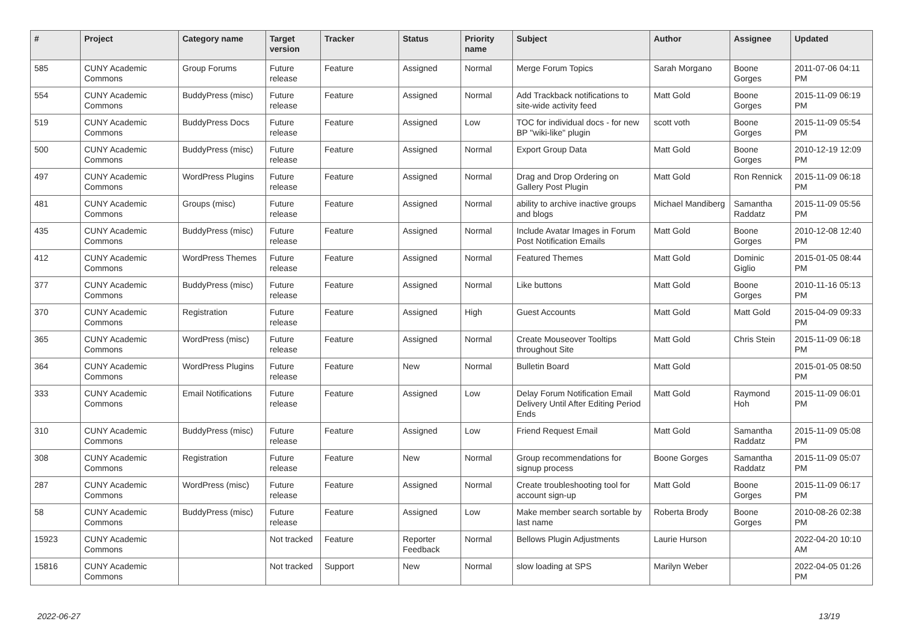| # | Project | Category name | Target version | Tracker | Status | Priority name | Subject | Author | Assignee | Updated |
| --- | --- | --- | --- | --- | --- | --- | --- | --- | --- | --- |
| 585 | CUNY Academic Commons | Group Forums | Future release | Feature | Assigned | Normal | Merge Forum Topics | Sarah Morgano | Boone Gorges | 2011-07-06 04:11 PM |
| 554 | CUNY Academic Commons | BuddyPress (misc) | Future release | Feature | Assigned | Normal | Add Trackback notifications to site-wide activity feed | Matt Gold | Boone Gorges | 2015-11-09 06:19 PM |
| 519 | CUNY Academic Commons | BuddyPress Docs | Future release | Feature | Assigned | Low | TOC for individual docs - for new BP "wiki-like" plugin | scott voth | Boone Gorges | 2015-11-09 05:54 PM |
| 500 | CUNY Academic Commons | BuddyPress (misc) | Future release | Feature | Assigned | Normal | Export Group Data | Matt Gold | Boone Gorges | 2010-12-19 12:09 PM |
| 497 | CUNY Academic Commons | WordPress Plugins | Future release | Feature | Assigned | Normal | Drag and Drop Ordering on Gallery Post Plugin | Matt Gold | Ron Rennick | 2015-11-09 06:18 PM |
| 481 | CUNY Academic Commons | Groups (misc) | Future release | Feature | Assigned | Normal | ability to archive inactive groups and blogs | Michael Mandiberg | Samantha Raddatz | 2015-11-09 05:56 PM |
| 435 | CUNY Academic Commons | BuddyPress (misc) | Future release | Feature | Assigned | Normal | Include Avatar Images in Forum Post Notification Emails | Matt Gold | Boone Gorges | 2010-12-08 12:40 PM |
| 412 | CUNY Academic Commons | WordPress Themes | Future release | Feature | Assigned | Normal | Featured Themes | Matt Gold | Dominic Giglio | 2015-01-05 08:44 PM |
| 377 | CUNY Academic Commons | BuddyPress (misc) | Future release | Feature | Assigned | Normal | Like buttons | Matt Gold | Boone Gorges | 2010-11-16 05:13 PM |
| 370 | CUNY Academic Commons | Registration | Future release | Feature | Assigned | High | Guest Accounts | Matt Gold | Matt Gold | 2015-04-09 09:33 PM |
| 365 | CUNY Academic Commons | WordPress (misc) | Future release | Feature | Assigned | Normal | Create Mouseover Tooltips throughout Site | Matt Gold | Chris Stein | 2015-11-09 06:18 PM |
| 364 | CUNY Academic Commons | WordPress Plugins | Future release | Feature | New | Normal | Bulletin Board | Matt Gold | | 2015-01-05 08:50 PM |
| 333 | CUNY Academic Commons | Email Notifications | Future release | Feature | Assigned | Low | Delay Forum Notification Email Delivery Until After Editing Period Ends | Matt Gold | Raymond Hoh | 2015-11-09 06:01 PM |
| 310 | CUNY Academic Commons | BuddyPress (misc) | Future release | Feature | Assigned | Low | Friend Request Email | Matt Gold | Samantha Raddatz | 2015-11-09 05:08 PM |
| 308 | CUNY Academic Commons | Registration | Future release | Feature | New | Normal | Group recommendations for signup process | Boone Gorges | Samantha Raddatz | 2015-11-09 05:07 PM |
| 287 | CUNY Academic Commons | WordPress (misc) | Future release | Feature | Assigned | Normal | Create troubleshooting tool for account sign-up | Matt Gold | Boone Gorges | 2015-11-09 06:17 PM |
| 58 | CUNY Academic Commons | BuddyPress (misc) | Future release | Feature | Assigned | Low | Make member search sortable by last name | Roberta Brody | Boone Gorges | 2010-08-26 02:38 PM |
| 15923 | CUNY Academic Commons | | Not tracked | Feature | Reporter Feedback | Normal | Bellows Plugin Adjustments | Laurie Hurson | | 2022-04-20 10:10 AM |
| 15816 | CUNY Academic Commons | | Not tracked | Support | New | Normal | slow loading at SPS | Marilyn Weber | | 2022-04-05 01:26 PM |
2022-06-27 13/19